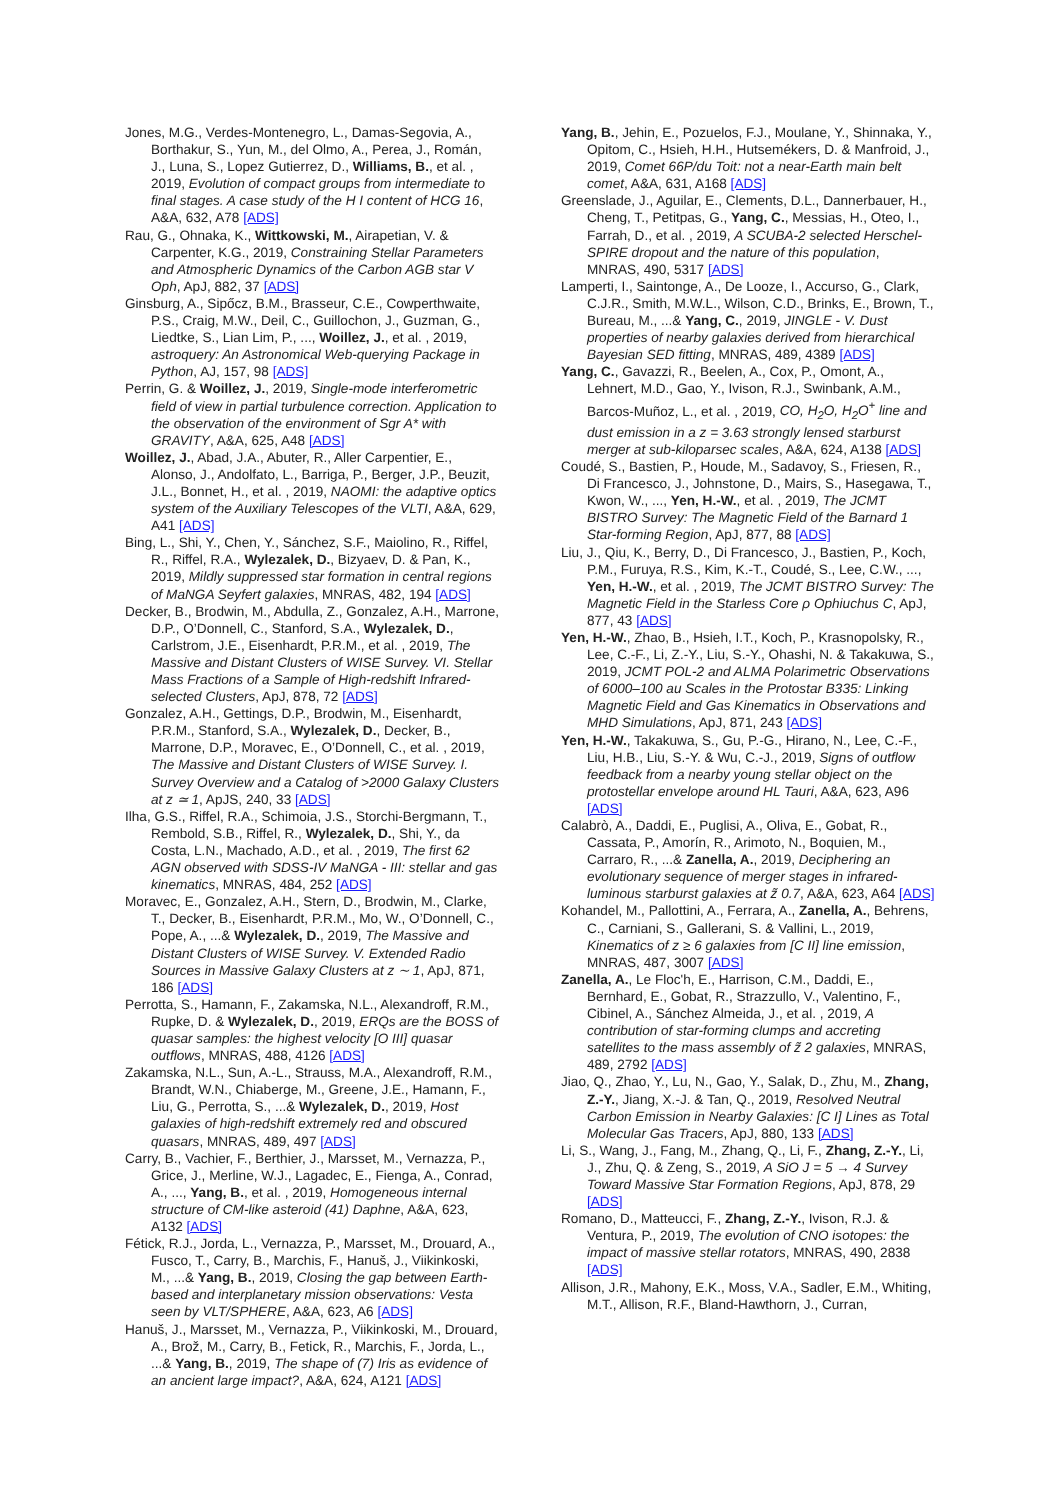Jones, M.G., Verdes-Montenegro, L., Damas-Segovia, A., Borthakur, S., Yun, M., del Olmo, A., Perea, J., Román, J., Luna, S., Lopez Gutierrez, D., Williams, B., et al. , 2019, Evolution of compact groups from intermediate to final stages. A case study of the H I content of HCG 16, A&A, 632, A78 [ADS]
Rau, G., Ohnaka, K., Wittkowski, M., Airapetian, V. & Carpenter, K.G., 2019, Constraining Stellar Parameters and Atmospheric Dynamics of the Carbon AGB star V Oph, ApJ, 882, 37 [ADS]
Ginsburg, A., Sipőcz, B.M., Brasseur, C.E., Cowperthwaite, P.S., Craig, M.W., Deil, C., Guillochon, J., Guzman, G., Liedtke, S., Lian Lim, P., ..., Woillez, J., et al. , 2019, astroquery: An Astronomical Web-querying Package in Python, AJ, 157, 98 [ADS]
Perrin, G. & Woillez, J., 2019, Single-mode interferometric field of view in partial turbulence correction. Application to the observation of the environment of Sgr A* with GRAVITY, A&A, 625, A48 [ADS]
Woillez, J., Abad, J.A., Abuter, R., Aller Carpentier, E., Alonso, J., Andolfato, L., Barriga, P., Berger, J.P., Beuzit, J.L., Bonnet, H., et al. , 2019, NAOMI: the adaptive optics system of the Auxiliary Telescopes of the VLTI, A&A, 629, A41 [ADS]
Bing, L., Shi, Y., Chen, Y., Sánchez, S.F., Maiolino, R., Riffel, R., Riffel, R.A., Wylezalek, D., Bizyaev, D. & Pan, K., 2019, Mildly suppressed star formation in central regions of MaNGA Seyfert galaxies, MNRAS, 482, 194 [ADS]
Decker, B., Brodwin, M., Abdulla, Z., Gonzalez, A.H., Marrone, D.P., O’Donnell, C., Stanford, S.A., Wylezalek, D., Carlstrom, J.E., Eisenhardt, P.R.M., et al. , 2019, The Massive and Distant Clusters of WISE Survey. VI. Stellar Mass Fractions of a Sample of High-redshift Infrared-selected Clusters, ApJ, 878, 72 [ADS]
Gonzalez, A.H., Gettings, D.P., Brodwin, M., Eisenhardt, P.R.M., Stanford, S.A., Wylezalek, D., Decker, B., Marrone, D.P., Moravec, E., O’Donnell, C., et al. , 2019, The Massive and Distant Clusters of WISE Survey. I. Survey Overview and a Catalog of >2000 Galaxy Clusters at z ≃ 1, ApJS, 240, 33 [ADS]
Ilha, G.S., Riffel, R.A., Schimoia, J.S., Storchi-Bergmann, T., Rembold, S.B., Riffel, R., Wylezalek, D., Shi, Y., da Costa, L.N., Machado, A.D., et al. , 2019, The first 62 AGN observed with SDSS-IV MaNGA - III: stellar and gas kinematics, MNRAS, 484, 252 [ADS]
Moravec, E., Gonzalez, A.H., Stern, D., Brodwin, M., Clarke, T., Decker, B., Eisenhardt, P.R.M., Mo, W., O’Donnell, C., Pope, A., ...& Wylezalek, D., 2019, The Massive and Distant Clusters of WISE Survey. V. Extended Radio Sources in Massive Galaxy Clusters at z ∼ 1, ApJ, 871, 186 [ADS]
Perrotta, S., Hamann, F., Zakamska, N.L., Alexandroff, R.M., Rupke, D. & Wylezalek, D., 2019, ERQs are the BOSS of quasar samples: the highest velocity [O III] quasar outflows, MNRAS, 488, 4126 [ADS]
Zakamska, N.L., Sun, A.-L., Strauss, M.A., Alexandroff, R.M., Brandt, W.N., Chiaberge, M., Greene, J.E., Hamann, F., Liu, G., Perrotta, S., ...& Wylezalek, D., 2019, Host galaxies of high-redshift extremely red and obscured quasars, MNRAS, 489, 497 [ADS]
Carry, B., Vachier, F., Berthier, J., Marsset, M., Vernazza, P., Grice, J., Merline, W.J., Lagadec, E., Fienga, A., Conrad, A., ..., Yang, B., et al. , 2019, Homogeneous internal structure of CM-like asteroid (41) Daphne, A&A, 623, A132 [ADS]
Fétick, R.J., Jorda, L., Vernazza, P., Marsset, M., Drouard, A., Fusco, T., Carry, B., Marchis, F., Hanuš, J., Viikinkoski, M., ...& Yang, B., 2019, Closing the gap between Earth-based and interplanetary mission observations: Vesta seen by VLT/SPHERE, A&A, 623, A6 [ADS]
Hanuš, J., Marsset, M., Vernazza, P., Viikinkoski, M., Drouard, A., Brož, M., Carry, B., Fetick, R., Marchis, F., Jorda, L., ...& Yang, B., 2019, The shape of (7) Iris as evidence of an ancient large impact?, A&A, 624, A121 [ADS]
Yang, B., Jehin, E., Pozuelos, F.J., Moulane, Y., Shinnaka, Y., Opitom, C., Hsieh, H.H., Hutsemékers, D. & Manfroid, J., 2019, Comet 66P/du Toit: not a near-Earth main belt comet, A&A, 631, A168 [ADS]
Greenslade, J., Aguilar, E., Clements, D.L., Dannerbauer, H., Cheng, T., Petitpas, G., Yang, C., Messias, H., Oteo, I., Farrah, D., et al. , 2019, A SCUBA-2 selected Herschel-SPIRE dropout and the nature of this population, MNRAS, 490, 5317 [ADS]
Lamperti, I., Saintonge, A., De Looze, I., Accurso, G., Clark, C.J.R., Smith, M.W.L., Wilson, C.D., Brinks, E., Brown, T., Bureau, M., ...& Yang, C., 2019, JINGLE - V. Dust properties of nearby galaxies derived from hierarchical Bayesian SED fitting, MNRAS, 489, 4389 [ADS]
Yang, C., Gavazzi, R., Beelen, A., Cox, P., Omont, A., Lehnert, M.D., Gao, Y., Ivison, R.J., Swinbank, A.M., Barcos-Muñoz, L., et al. , 2019, CO, H<sub>2</sub>O, H<sub>2</sub>O<sup>+</sup> line and dust emission in a z = 3.63 strongly lensed starburst merger at sub-kiloparsec scales, A&A, 624, A138 [ADS]
Coudé, S., Bastien, P., Houde, M., Sadavoy, S., Friesen, R., Di Francesco, J., Johnstone, D., Mairs, S., Hasegawa, T., Kwon, W., ..., Yen, H.-W., et al. , 2019, The JCMT BISTRO Survey: The Magnetic Field of the Barnard 1 Star-forming Region, ApJ, 877, 88 [ADS]
Liu, J., Qiu, K., Berry, D., Di Francesco, J., Bastien, P., Koch, P.M., Furuya, R.S., Kim, K.-T., Coudé, S., Lee, C.W., ..., Yen, H.-W., et al. , 2019, The JCMT BISTRO Survey: The Magnetic Field in the Starless Core ρ Ophiuchus C, ApJ, 877, 43 [ADS]
Yen, H.-W., Zhao, B., Hsieh, I.T., Koch, P., Krasnopolsky, R., Lee, C.-F., Li, Z.-Y., Liu, S.-Y., Ohashi, N. & Takakuwa, S., 2019, JCMT POL-2 and ALMA Polarimetric Observations of 6000–100 au Scales in the Protostar B335: Linking Magnetic Field and Gas Kinematics in Observations and MHD Simulations, ApJ, 871, 243 [ADS]
Yen, H.-W., Takakuwa, S., Gu, P.-G., Hirano, N., Lee, C.-F., Liu, H.B., Liu, S.-Y. & Wu, C.-J., 2019, Signs of outflow feedback from a nearby young stellar object on the protostellar envelope around HL Tauri, A&A, 623, A96 [ADS]
Calabrò, A., Daddi, E., Puglisi, A., Oliva, E., Gobat, R., Cassata, P., Amorín, R., Arimoto, N., Boquien, M., Carraro, R., ...& Zanella, A., 2019, Deciphering an evolutionary sequence of merger stages in infrared-luminous starburst galaxies at z̃ 0.7, A&A, 623, A64 [ADS]
Kohandel, M., Pallottini, A., Ferrara, A., Zanella, A., Behrens, C., Carniani, S., Gallerani, S. & Vallini, L., 2019, Kinematics of z ≥ 6 galaxies from [C II] line emission, MNRAS, 487, 3007 [ADS]
Zanella, A., Le Floc'h, E., Harrison, C.M., Daddi, E., Bernhard, E., Gobat, R., Strazzullo, V., Valentino, F., Cibinel, A., Sánchez Almeida, J., et al. , 2019, A contribution of star-forming clumps and accreting satellites to the mass assembly of z̃ 2 galaxies, MNRAS, 489, 2792 [ADS]
Jiao, Q., Zhao, Y., Lu, N., Gao, Y., Salak, D., Zhu, M., Zhang, Z.-Y., Jiang, X.-J. & Tan, Q., 2019, Resolved Neutral Carbon Emission in Nearby Galaxies: [C I] Lines as Total Molecular Gas Tracers, ApJ, 880, 133 [ADS]
Li, S., Wang, J., Fang, M., Zhang, Q., Li, F., Zhang, Z.-Y., Li, J., Zhu, Q. & Zeng, S., 2019, A SiO J = 5 → 4 Survey Toward Massive Star Formation Regions, ApJ, 878, 29 [ADS]
Romano, D., Matteucci, F., Zhang, Z.-Y., Ivison, R.J. & Ventura, P., 2019, The evolution of CNO isotopes: the impact of massive stellar rotators, MNRAS, 490, 2838 [ADS]
Allison, J.R., Mahony, E.K., Moss, V.A., Sadler, E.M., Whiting, M.T., Allison, R.F., Bland-Hawthorn, J., Curran,